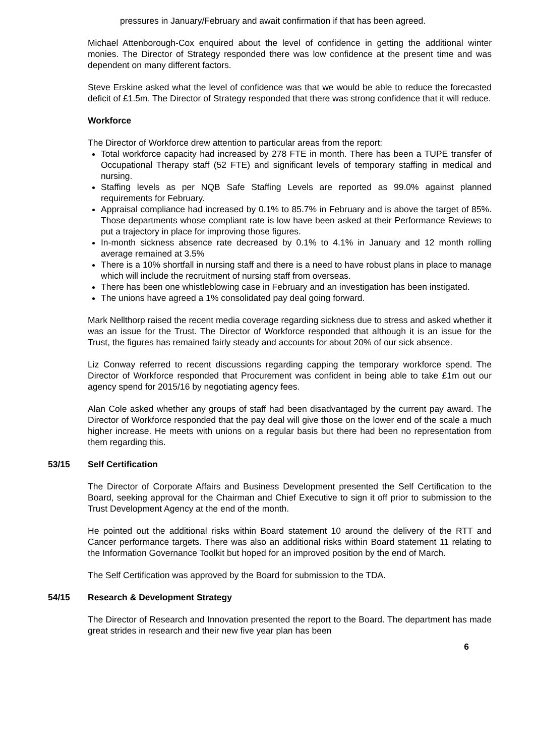pressures in January/February and await confirmation if that has been agreed.
Michael Attenborough-Cox enquired about the level of confidence in getting the additional winter monies. The Director of Strategy responded there was low confidence at the present time and was dependent on many different factors.
Steve Erskine asked what the level of confidence was that we would be able to reduce the forecasted deficit of £1.5m. The Director of Strategy responded that there was strong confidence that it will reduce.
Workforce
The Director of Workforce drew attention to particular areas from the report:
Total workforce capacity had increased by 278 FTE in month. There has been a TUPE transfer of Occupational Therapy staff (52 FTE) and significant levels of temporary staffing in medical and nursing.
Staffing levels as per NQB Safe Staffing Levels are reported as 99.0% against planned requirements for February.
Appraisal compliance had increased by 0.1% to 85.7% in February and is above the target of 85%. Those departments whose compliant rate is low have been asked at their Performance Reviews to put a trajectory in place for improving those figures.
In-month sickness absence rate decreased by 0.1% to 4.1% in January and 12 month rolling average remained at 3.5%
There is a 10% shortfall in nursing staff and there is a need to have robust plans in place to manage which will include the recruitment of nursing staff from overseas.
There has been one whistleblowing case in February and an investigation has been instigated.
The unions have agreed a 1% consolidated pay deal going forward.
Mark Nellthorp raised the recent media coverage regarding sickness due to stress and asked whether it was an issue for the Trust. The Director of Workforce responded that although it is an issue for the Trust, the figures has remained fairly steady and accounts for about 20% of our sick absence.
Liz Conway referred to recent discussions regarding capping the temporary workforce spend. The Director of Workforce responded that Procurement was confident in being able to take £1m out our agency spend for 2015/16 by negotiating agency fees.
Alan Cole asked whether any groups of staff had been disadvantaged by the current pay award. The Director of Workforce responded that the pay deal will give those on the lower end of the scale a much higher increase. He meets with unions on a regular basis but there had been no representation from them regarding this.
53/15 Self Certification
The Director of Corporate Affairs and Business Development presented the Self Certification to the Board, seeking approval for the Chairman and Chief Executive to sign it off prior to submission to the Trust Development Agency at the end of the month.
He pointed out the additional risks within Board statement 10 around the delivery of the RTT and Cancer performance targets. There was also an additional risks within Board statement 11 relating to the Information Governance Toolkit but hoped for an improved position by the end of March.
The Self Certification was approved by the Board for submission to the TDA.
54/15 Research & Development Strategy
The Director of Research and Innovation presented the report to the Board. The department has made great strides in research and their new five year plan has been
6